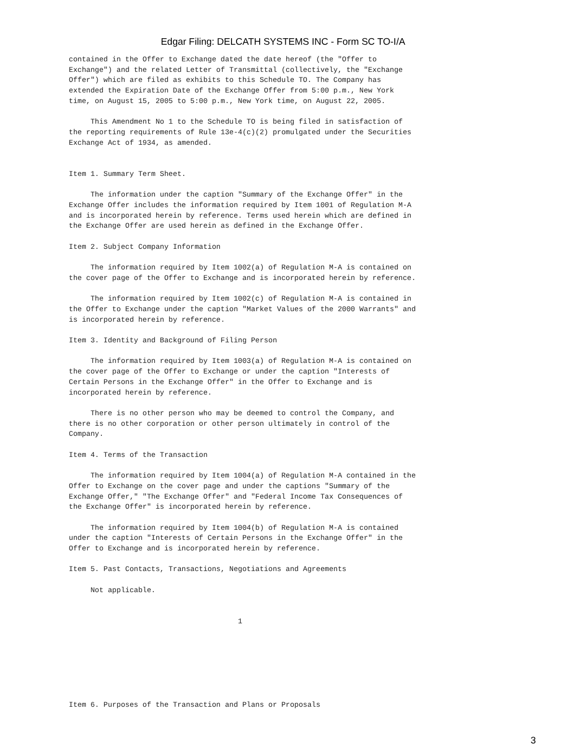Edgar Filing: DELCATH SYSTEMS INC - Form SC TO-I/A
contained in the Offer to Exchange dated the date hereof (the "Offer to
Exchange") and the related Letter of Transmittal (collectively, the "Exchange
Offer") which are filed as exhibits to this Schedule TO. The Company has
extended the Expiration Date of the Exchange Offer from 5:00 p.m., New York
time, on August 15, 2005 to 5:00 p.m., New York time, on August 22, 2005.

     This Amendment No 1 to the Schedule TO is being filed in satisfaction of
the reporting requirements of Rule 13e-4(c)(2) promulgated under the Securities
Exchange Act of 1934, as amended.


Item 1. Summary Term Sheet.

     The information under the caption "Summary of the Exchange Offer" in the
Exchange Offer includes the information required by Item 1001 of Regulation M-A
and is incorporated herein by reference. Terms used herein which are defined in
the Exchange Offer are used herein as defined in the Exchange Offer.

Item 2. Subject Company Information

     The information required by Item 1002(a) of Regulation M-A is contained on
the cover page of the Offer to Exchange and is incorporated herein by reference.

     The information required by Item 1002(c) of Regulation M-A is contained in
the Offer to Exchange under the caption "Market Values of the 2000 Warrants" and
is incorporated herein by reference.

Item 3. Identity and Background of Filing Person

     The information required by Item 1003(a) of Regulation M-A is contained on
the cover page of the Offer to Exchange or under the caption "Interests of
Certain Persons in the Exchange Offer" in the Offer to Exchange and is
incorporated herein by reference.

     There is no other person who may be deemed to control the Company, and
there is no other corporation or other person ultimately in control of the
Company.

Item 4. Terms of the Transaction

     The information required by Item 1004(a) of Regulation M-A contained in the
Offer to Exchange on the cover page and under the captions "Summary of the
Exchange Offer," "The Exchange Offer" and "Federal Income Tax Consequences of
the Exchange Offer" is incorporated herein by reference.

     The information required by Item 1004(b) of Regulation M-A is contained
under the caption "Interests of Certain Persons in the Exchange Offer" in the
Offer to Exchange and is incorporated herein by reference.

Item 5. Past Contacts, Transactions, Negotiations and Agreements

     Not applicable.


                                       1







Item 6. Purposes of the Transaction and Plans or Proposals
3